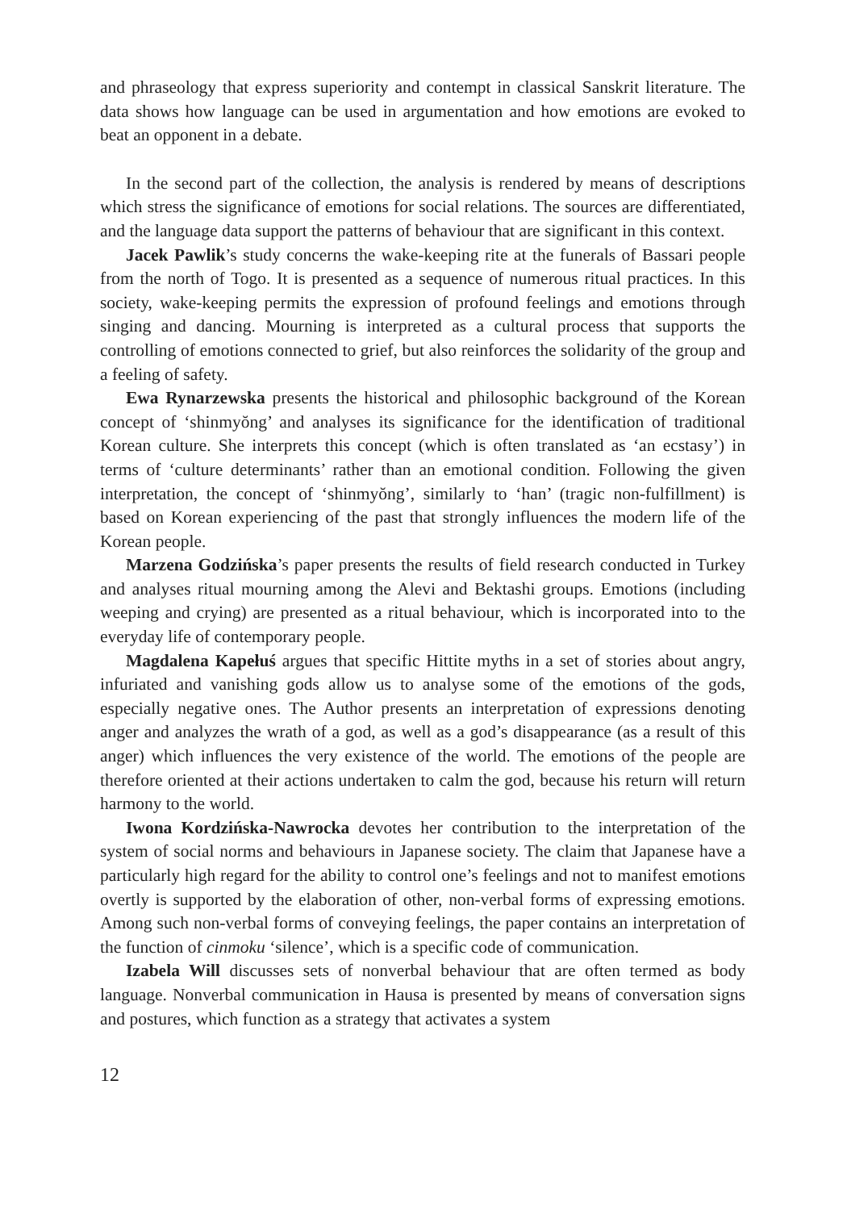and phraseology that express superiority and contempt in classical Sanskrit literature. The data shows how language can be used in argumentation and how emotions are evoked to beat an opponent in a debate.
In the second part of the collection, the analysis is rendered by means of descriptions which stress the significance of emotions for social relations. The sources are differentiated, and the language data support the patterns of behaviour that are significant in this context.
Jacek Pawlik’s study concerns the wake-keeping rite at the funerals of Bassari people from the north of Togo. It is presented as a sequence of numerous ritual practices. In this society, wake-keeping permits the expression of profound feelings and emotions through singing and dancing. Mourning is interpreted as a cultural process that supports the controlling of emotions connected to grief, but also reinforces the solidarity of the group and a feeling of safety.
Ewa Rynarzewska presents the historical and philosophic background of the Korean concept of ‘shinmyŏng’ and analyses its significance for the identification of traditional Korean culture. She interprets this concept (which is often translated as ‘an ecstasy’) in terms of ‘culture determinants’ rather than an emotional condition. Following the given interpretation, the concept of ‘shinmyŏng’, similarly to ‘han’ (tragic non-fulfillment) is based on Korean experiencing of the past that strongly influences the modern life of the Korean people.
Marzena Godzińska’s paper presents the results of field research conducted in Turkey and analyses ritual mourning among the Alevi and Bektashi groups. Emotions (including weeping and crying) are presented as a ritual behaviour, which is incorporated into to the everyday life of contemporary people.
Magdalena Kapełuś argues that specific Hittite myths in a set of stories about angry, infuriated and vanishing gods allow us to analyse some of the emotions of the gods, especially negative ones. The Author presents an interpretation of expressions denoting anger and analyzes the wrath of a god, as well as a god’s disappearance (as a result of this anger) which influences the very existence of the world. The emotions of the people are therefore oriented at their actions undertaken to calm the god, because his return will return harmony to the world.
Iwona Kordzińska-Nawrocka devotes her contribution to the interpretation of the system of social norms and behaviours in Japanese society. The claim that Japanese have a particularly high regard for the ability to control one’s feelings and not to manifest emotions overtly is supported by the elaboration of other, non-verbal forms of expressing emotions. Among such non-verbal forms of conveying feelings, the paper contains an interpretation of the function of cinmoku ‘silence’, which is a specific code of communication.
Izabela Will discusses sets of nonverbal behaviour that are often termed as body language. Nonverbal communication in Hausa is presented by means of conversation signs and postures, which function as a strategy that activates a system
12